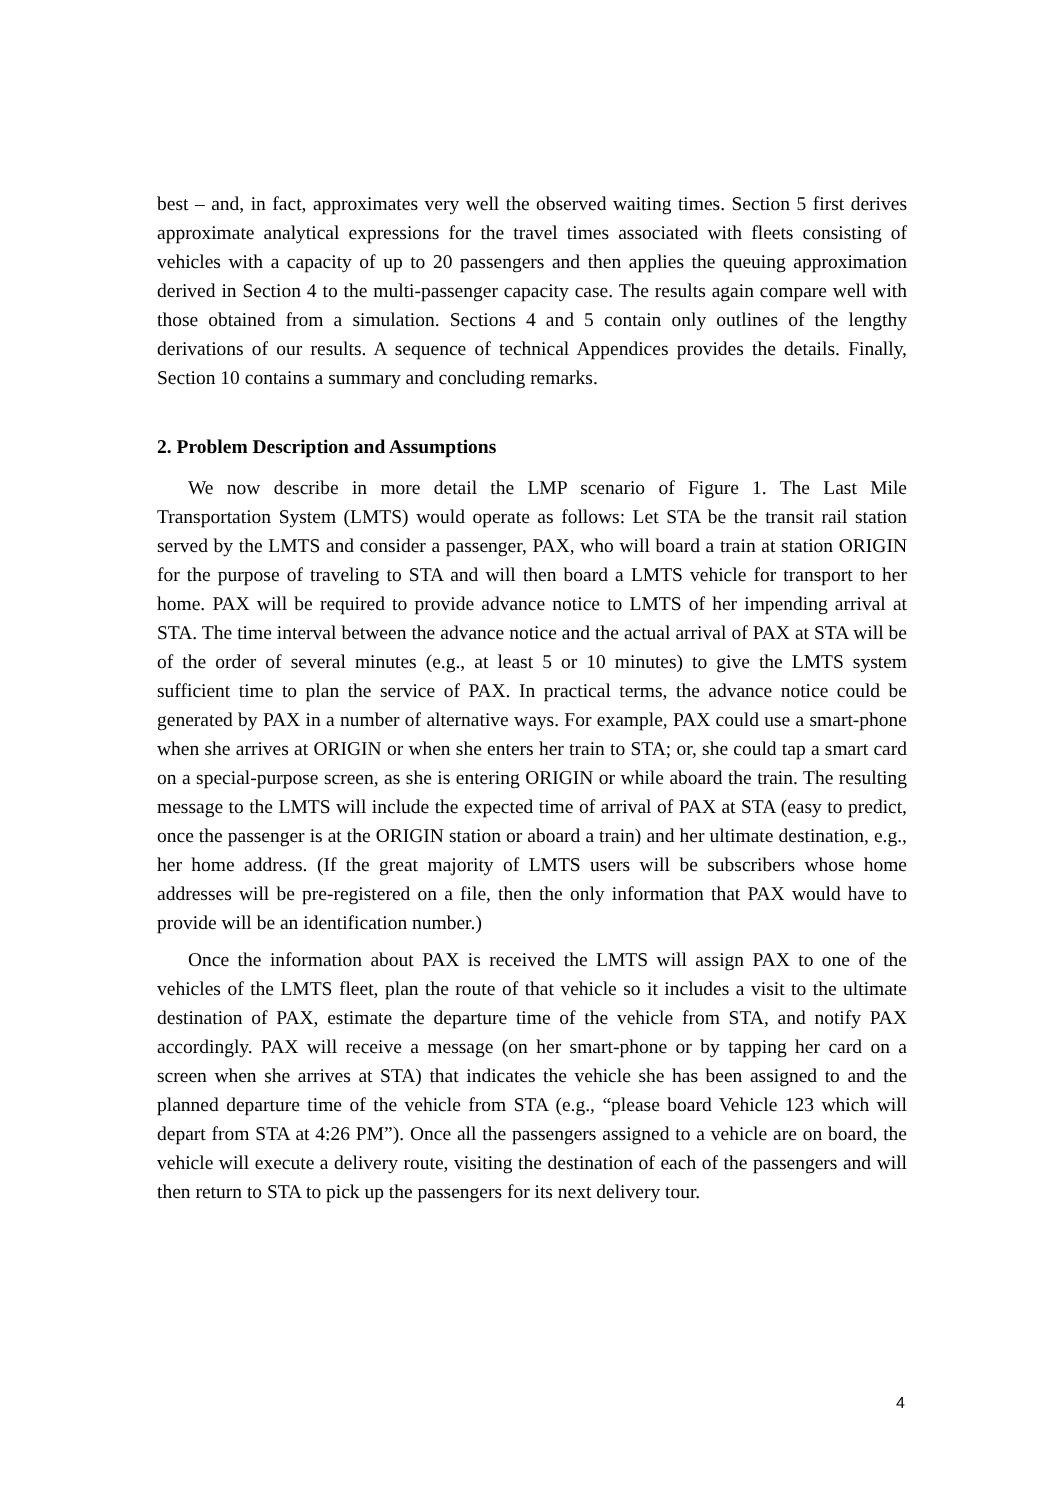best – and, in fact, approximates very well the observed waiting times. Section 5 first derives approximate analytical expressions for the travel times associated with fleets consisting of vehicles with a capacity of up to 20 passengers and then applies the queuing approximation derived in Section 4 to the multi-passenger capacity case. The results again compare well with those obtained from a simulation. Sections 4 and 5 contain only outlines of the lengthy derivations of our results. A sequence of technical Appendices provides the details. Finally, Section 10 contains a summary and concluding remarks.
2. Problem Description and Assumptions
We now describe in more detail the LMP scenario of Figure 1. The Last Mile Transportation System (LMTS) would operate as follows: Let STA be the transit rail station served by the LMTS and consider a passenger, PAX, who will board a train at station ORIGIN for the purpose of traveling to STA and will then board a LMTS vehicle for transport to her home. PAX will be required to provide advance notice to LMTS of her impending arrival at STA. The time interval between the advance notice and the actual arrival of PAX at STA will be of the order of several minutes (e.g., at least 5 or 10 minutes) to give the LMTS system sufficient time to plan the service of PAX. In practical terms, the advance notice could be generated by PAX in a number of alternative ways. For example, PAX could use a smart-phone when she arrives at ORIGIN or when she enters her train to STA; or, she could tap a smart card on a special-purpose screen, as she is entering ORIGIN or while aboard the train. The resulting message to the LMTS will include the expected time of arrival of PAX at STA (easy to predict, once the passenger is at the ORIGIN station or aboard a train) and her ultimate destination, e.g., her home address. (If the great majority of LMTS users will be subscribers whose home addresses will be pre-registered on a file, then the only information that PAX would have to provide will be an identification number.)
Once the information about PAX is received the LMTS will assign PAX to one of the vehicles of the LMTS fleet, plan the route of that vehicle so it includes a visit to the ultimate destination of PAX, estimate the departure time of the vehicle from STA, and notify PAX accordingly. PAX will receive a message (on her smart-phone or by tapping her card on a screen when she arrives at STA) that indicates the vehicle she has been assigned to and the planned departure time of the vehicle from STA (e.g., “please board Vehicle 123 which will depart from STA at 4:26 PM”). Once all the passengers assigned to a vehicle are on board, the vehicle will execute a delivery route, visiting the destination of each of the passengers and will then return to STA to pick up the passengers for its next delivery tour.
4